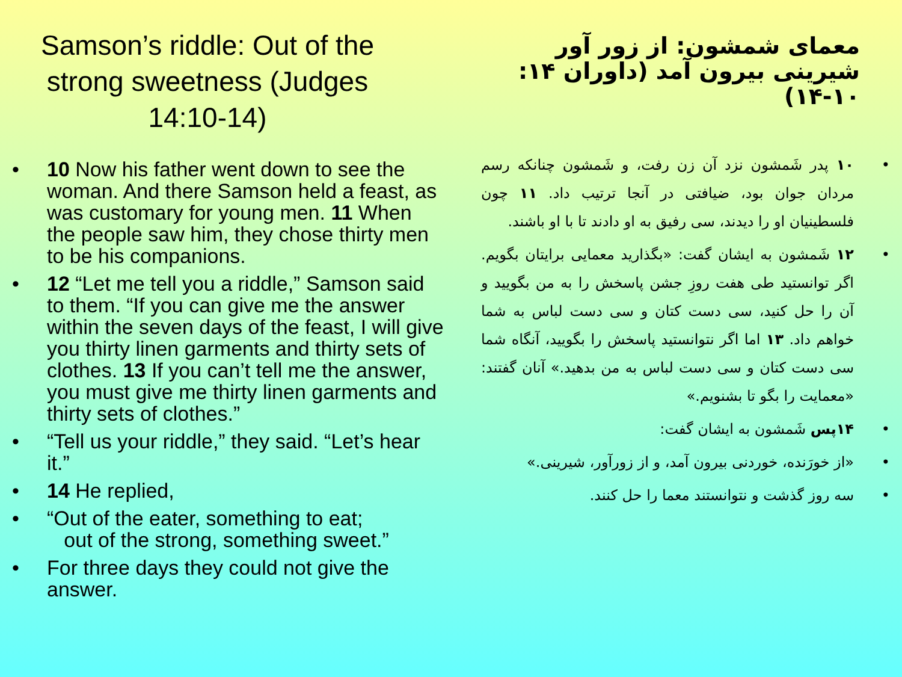Samson’s riddle: Out of the strong sweetness (Judges 14:10-14)
• 10 Now his father went down to see the woman. And there Samson held a feast, as was customary for young men. 11 When the people saw him, they chose thirty men to be his companions.
• 12 “Let me tell you a riddle,” Samson said to them. “If you can give me the answer within the seven days of the feast, I will give you thirty linen garments and thirty sets of clothes. 13 If you can’t tell me the answer, you must give me thirty linen garments and thirty sets of clothes.”
• “Tell us your riddle,” they said. “Let’s hear it.”
• 14 He replied,
• “Out of the eater, something to eat;
out of the strong, something sweet.”
• For three days they could not give the answer.
معمای شمشون: از زور آور شیرینی بیرون آمد (داوران ۱۴: ۱۰-۱۴)
• ۱۰ پدر شَمشون نزد آن زن رفت، و شَمشون چنانکه رسم مردان جوان بود، ضیافتی در آنجا ترتیب داد. ۱۱ چون فلسطینیان او را دیدند، سی رفیق به او دادند تا با او باشند.
• ۱۲ شَمشون به ایشان گفت: «بگذارید معمایی برایتان بگویم. اگر توانستید طی هفت روزِ جشن پاسخش را به من بگویید و آن را حل کنید، سی دست کتان و سی دست لباس به شما خواهم داد. ۱۳ اما اگر نتوانستید پاسخش را بگویید، آنگاه شما سی دست کتان و سی دست لباس به من بدهید.» آنان گفتند: «معمایت را بگو تا بشنویم.»
• ۱۴پس شَمشون به ایشان گفت:
• «از خورَنده، خوردنی بیرون آمد، و از زورآور، شیرینی.»
• سه روز گذشت و نتوانستند معما را حل کنند.